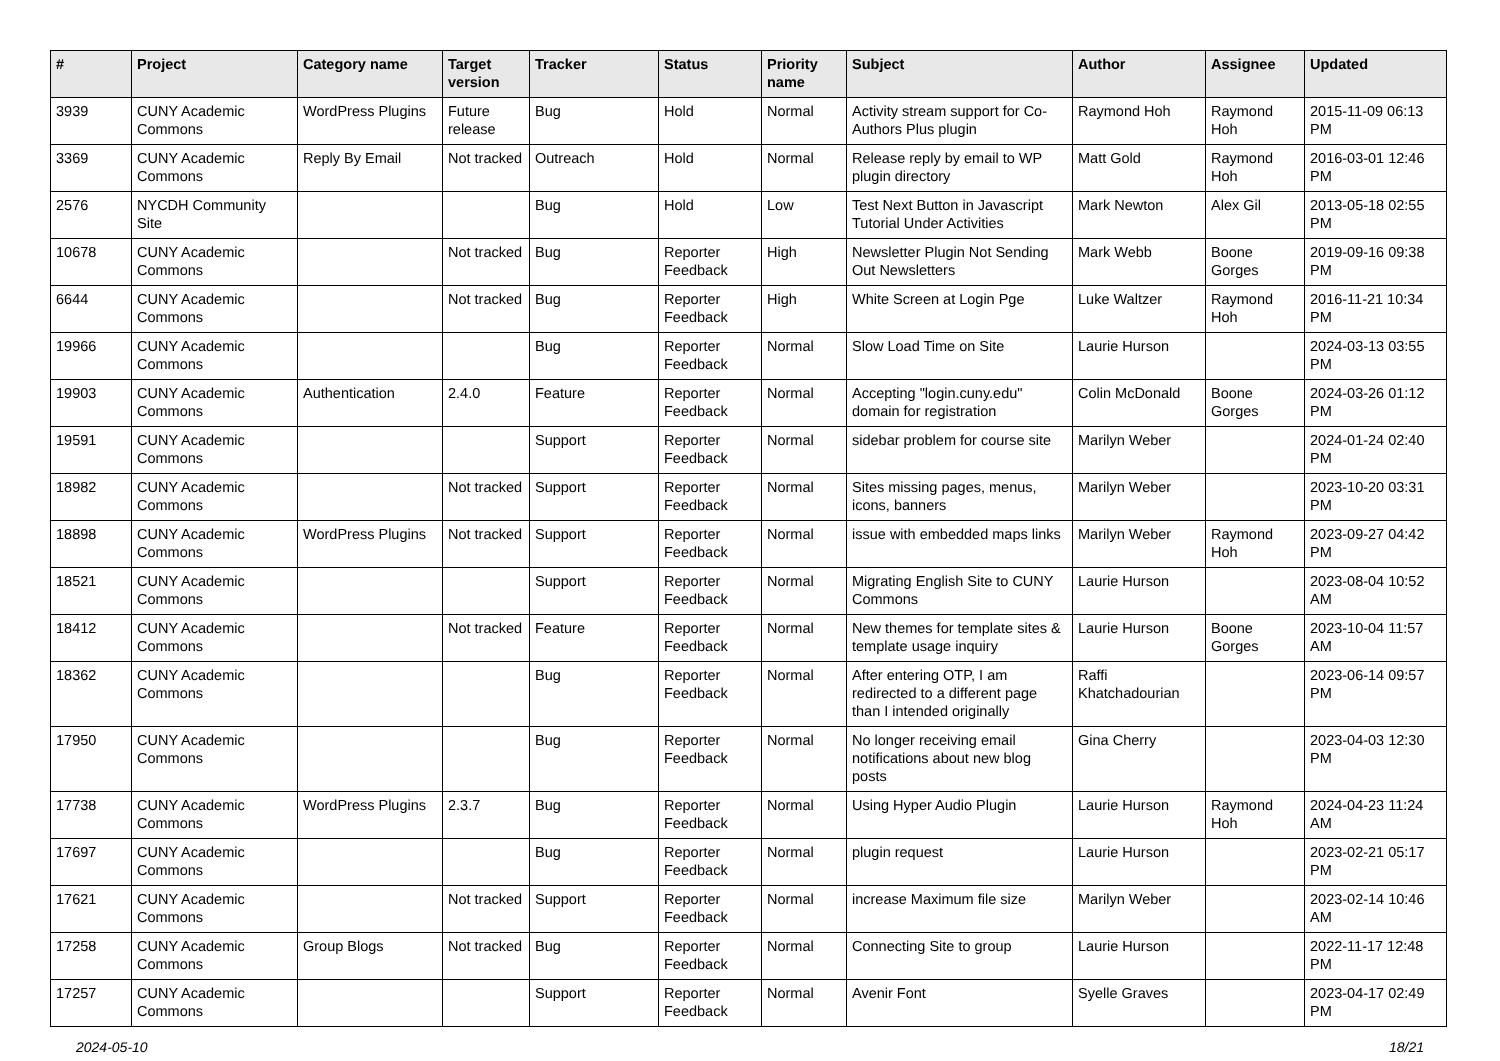| # | Project | Category name | Target version | Tracker | Status | Priority name | Subject | Author | Assignee | Updated |
| --- | --- | --- | --- | --- | --- | --- | --- | --- | --- | --- |
| 3939 | CUNY Academic Commons | WordPress Plugins | Future release | Bug | Hold | Normal | Activity stream support for Co-Authors Plus plugin | Raymond Hoh | Raymond Hoh | 2015-11-09 06:13 PM |
| 3369 | CUNY Academic Commons | Reply By Email | Not tracked | Outreach | Hold | Normal | Release reply by email to WP plugin directory | Matt Gold | Raymond Hoh | 2016-03-01 12:46 PM |
| 2576 | NYCDH Community Site | | | Bug | Hold | Low | Test Next Button in Javascript Tutorial Under Activities | Mark Newton | Alex Gil | 2013-05-18 02:55 PM |
| 10678 | CUNY Academic Commons | | Not tracked | Bug | Reporter Feedback | High | Newsletter Plugin Not Sending Out Newsletters | Mark Webb | Boone Gorges | 2019-09-16 09:38 PM |
| 6644 | CUNY Academic Commons | | Not tracked | Bug | Reporter Feedback | High | White Screen at Login Pge | Luke Waltzer | Raymond Hoh | 2016-11-21 10:34 PM |
| 19966 | CUNY Academic Commons | | | Bug | Reporter Feedback | Normal | Slow Load Time on Site | Laurie Hurson | | 2024-03-13 03:55 PM |
| 19903 | CUNY Academic Commons | Authentication | 2.4.0 | Feature | Reporter Feedback | Normal | Accepting "login.cuny.edu" domain for registration | Colin McDonald | Boone Gorges | 2024-03-26 01:12 PM |
| 19591 | CUNY Academic Commons | | | Support | Reporter Feedback | Normal | sidebar problem for course site | Marilyn Weber | | 2024-01-24 02:40 PM |
| 18982 | CUNY Academic Commons | | Not tracked | Support | Reporter Feedback | Normal | Sites missing pages, menus, icons, banners | Marilyn Weber | | 2023-10-20 03:31 PM |
| 18898 | CUNY Academic Commons | WordPress Plugins | Not tracked | Support | Reporter Feedback | Normal | issue with embedded maps links | Marilyn Weber | Raymond Hoh | 2023-09-27 04:42 PM |
| 18521 | CUNY Academic Commons | | | Support | Reporter Feedback | Normal | Migrating English Site to CUNY Commons | Laurie Hurson | | 2023-08-04 10:52 AM |
| 18412 | CUNY Academic Commons | | Not tracked | Feature | Reporter Feedback | Normal | New themes for template sites & template usage inquiry | Laurie Hurson | Boone Gorges | 2023-10-04 11:57 AM |
| 18362 | CUNY Academic Commons | | | Bug | Reporter Feedback | Normal | After entering OTP, I am redirected to a different page than I intended originally | Raffi Khatchadourian | | 2023-06-14 09:57 PM |
| 17950 | CUNY Academic Commons | | | Bug | Reporter Feedback | Normal | No longer receiving email notifications about new blog posts | Gina Cherry | | 2023-04-03 12:30 PM |
| 17738 | CUNY Academic Commons | WordPress Plugins | 2.3.7 | Bug | Reporter Feedback | Normal | Using Hyper Audio Plugin | Laurie Hurson | Raymond Hoh | 2024-04-23 11:24 AM |
| 17697 | CUNY Academic Commons | | | Bug | Reporter Feedback | Normal | plugin request | Laurie Hurson | | 2023-02-21 05:17 PM |
| 17621 | CUNY Academic Commons | | Not tracked | Support | Reporter Feedback | Normal | increase Maximum file size | Marilyn Weber | | 2023-02-14 10:46 AM |
| 17258 | CUNY Academic Commons | Group Blogs | Not tracked | Bug | Reporter Feedback | Normal | Connecting Site to group | Laurie Hurson | | 2022-11-17 12:48 PM |
| 17257 | CUNY Academic Commons | | | Support | Reporter Feedback | Normal | Avenir Font | Syelle Graves | | 2023-04-17 02:49 PM |
2024-05-10 18/21